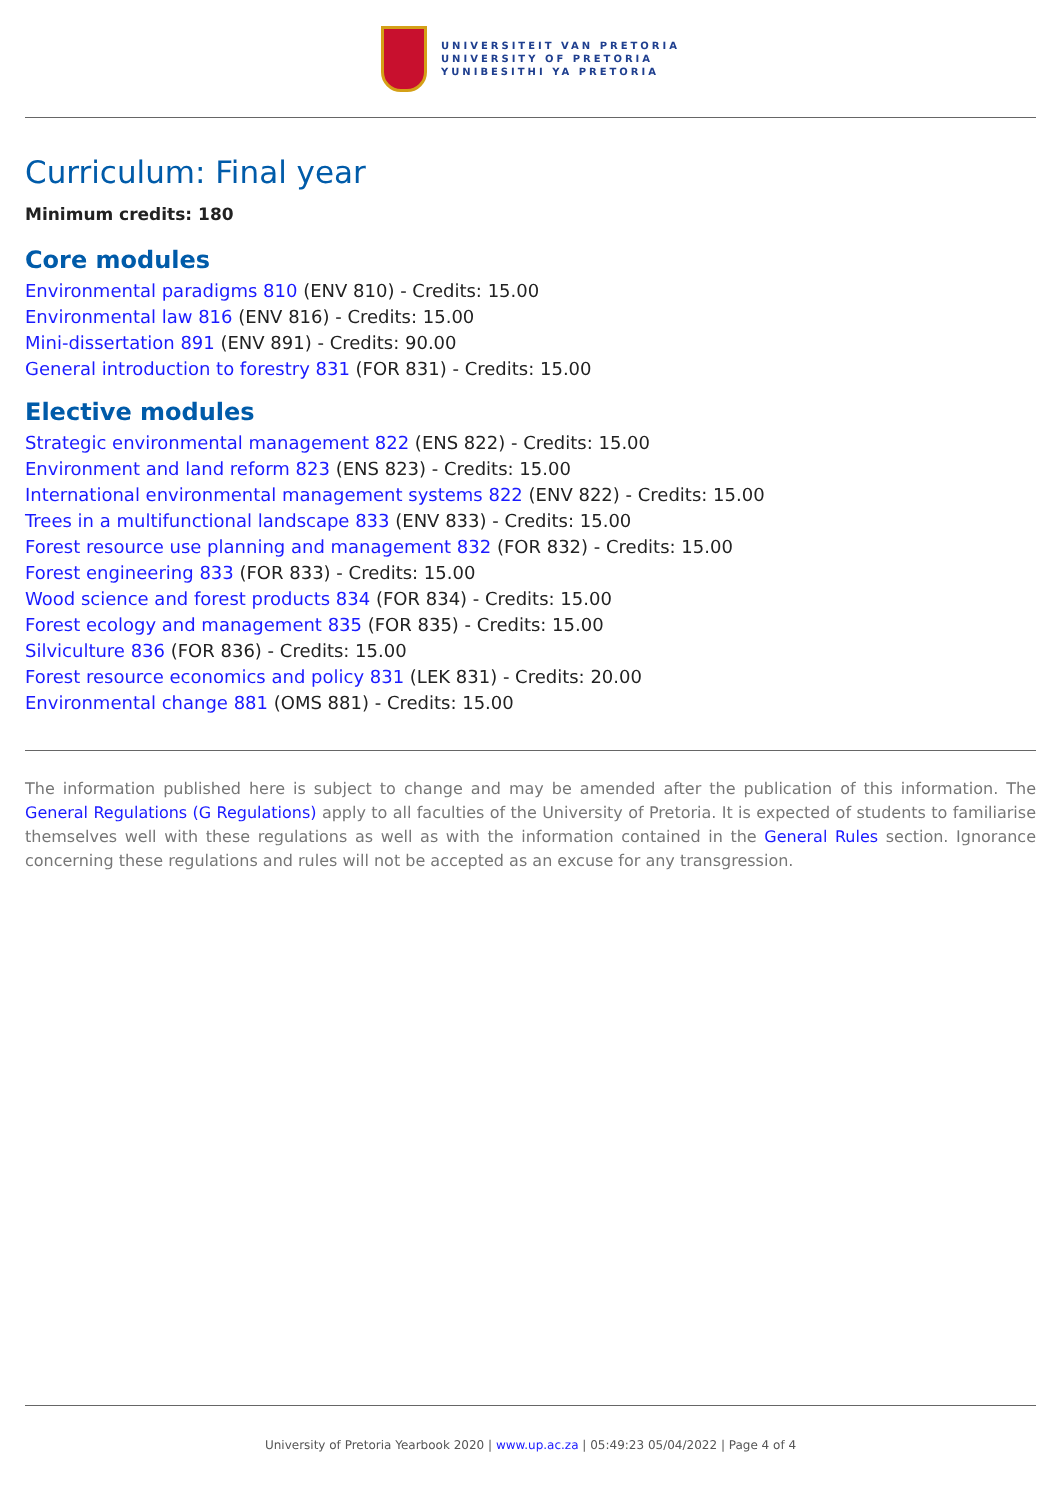UNIVERSITEIT VAN PRETORIA
UNIVERSITY OF PRETORIA
YUNIBESITHI YA PRETORIA
Curriculum: Final year
Minimum credits: 180
Core modules
Environmental paradigms 810 (ENV 810) - Credits: 15.00
Environmental law 816 (ENV 816) - Credits: 15.00
Mini-dissertation 891 (ENV 891) - Credits: 90.00
General introduction to forestry 831 (FOR 831) - Credits: 15.00
Elective modules
Strategic environmental management 822 (ENS 822) - Credits: 15.00
Environment and land reform 823 (ENS 823) - Credits: 15.00
International environmental management systems 822 (ENV 822) - Credits: 15.00
Trees in a multifunctional landscape 833 (ENV 833) - Credits: 15.00
Forest resource use planning and management 832 (FOR 832) - Credits: 15.00
Forest engineering 833 (FOR 833) - Credits: 15.00
Wood science and forest products 834 (FOR 834) - Credits: 15.00
Forest ecology and management 835 (FOR 835) - Credits: 15.00
Silviculture 836 (FOR 836) - Credits: 15.00
Forest resource economics and policy 831 (LEK 831) - Credits: 20.00
Environmental change 881 (OMS 881) - Credits: 15.00
The information published here is subject to change and may be amended after the publication of this information. The General Regulations (G Regulations) apply to all faculties of the University of Pretoria. It is expected of students to familiarise themselves well with these regulations as well as with the information contained in the General Rules section. Ignorance concerning these regulations and rules will not be accepted as an excuse for any transgression.
University of Pretoria Yearbook 2020 | www.up.ac.za | 05:49:23 05/04/2022 | Page 4 of 4